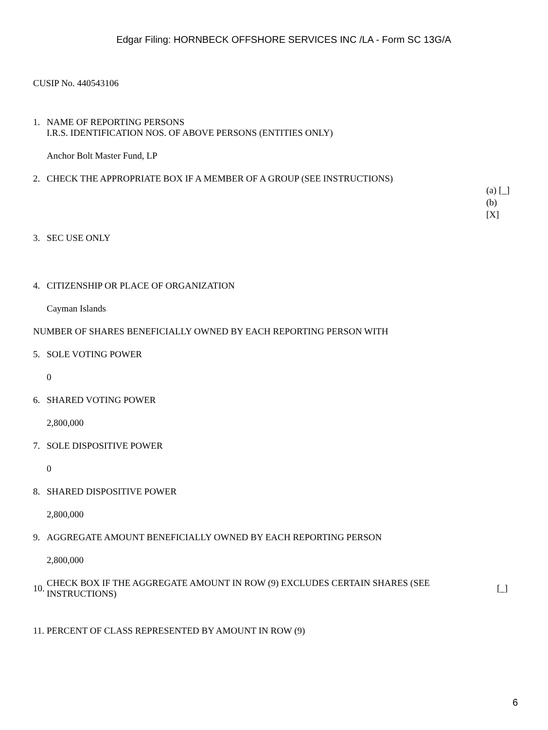Edgar Filing: HORNBECK OFFSHORE SERVICES INC /LA - Form SC 13G/A
CUSIP No. 440543106
1. NAME OF REPORTING PERSONS
I.R.S. IDENTIFICATION NOS. OF ABOVE PERSONS (ENTITIES ONLY)
Anchor Bolt Master Fund, LP
2. CHECK THE APPROPRIATE BOX IF A MEMBER OF A GROUP (SEE INSTRUCTIONS)
(a) [_]
(b)
[X]
3. SEC USE ONLY
4. CITIZENSHIP OR PLACE OF ORGANIZATION
Cayman Islands
NUMBER OF SHARES BENEFICIALLY OWNED BY EACH REPORTING PERSON WITH
5. SOLE VOTING POWER
0
6. SHARED VOTING POWER
2,800,000
7. SOLE DISPOSITIVE POWER
0
8. SHARED DISPOSITIVE POWER
2,800,000
9. AGGREGATE AMOUNT BENEFICIALLY OWNED BY EACH REPORTING PERSON
2,800,000
10.
CHECK BOX IF THE AGGREGATE AMOUNT IN ROW (9) EXCLUDES CERTAIN SHARES (SEE INSTRUCTIONS)
[_]
11.
PERCENT OF CLASS REPRESENTED BY AMOUNT IN ROW (9)
6